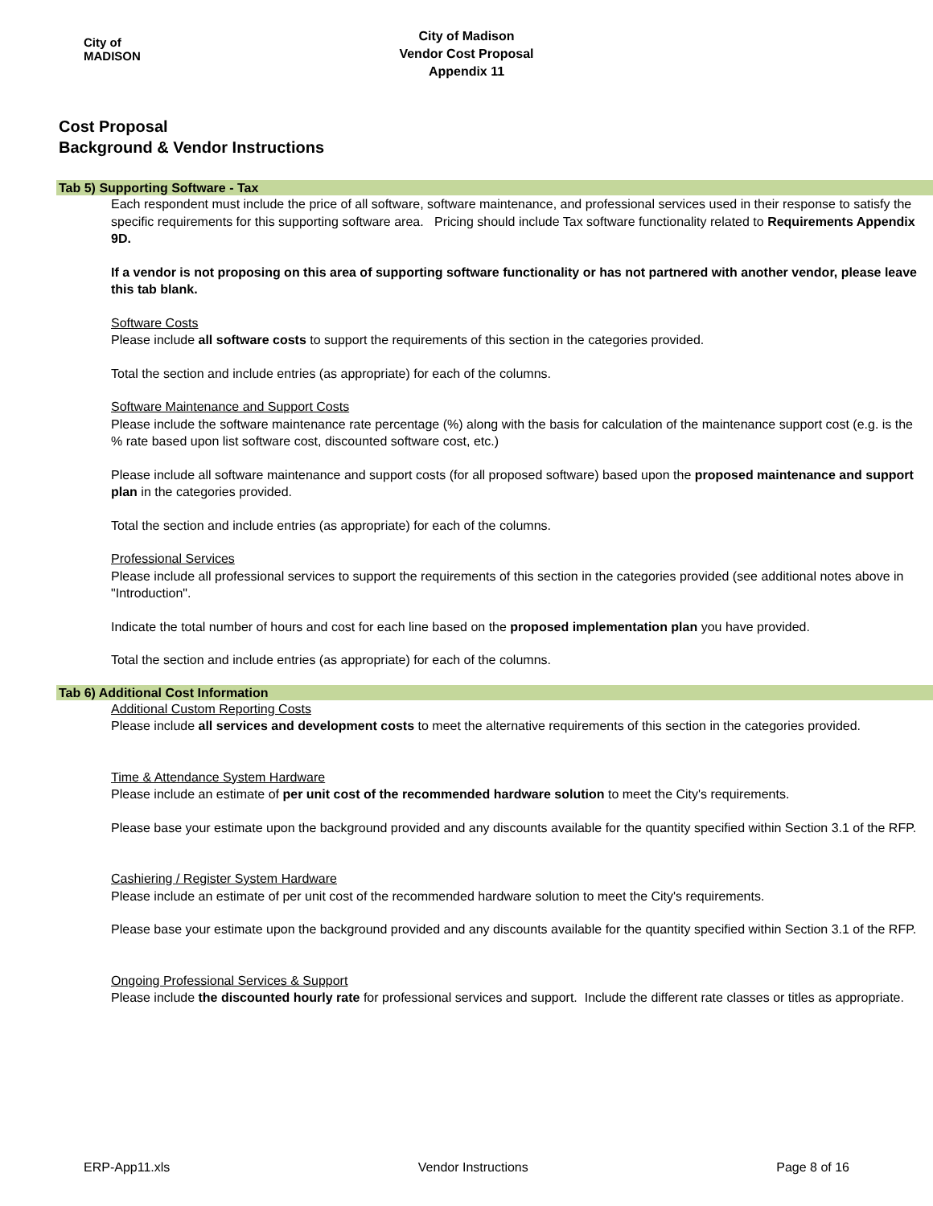City of
MADISON
City of Madison
Vendor Cost Proposal
Appendix 11
Cost Proposal
Background & Vendor Instructions
Tab 5) Supporting Software - Tax
Each respondent must include the price of all software, software maintenance, and professional services used in their response to satisfy the specific requirements for this supporting software area. Pricing should include Tax software functionality related to Requirements Appendix 9D.
If a vendor is not proposing on this area of supporting software functionality or has not partnered with another vendor, please leave this tab blank.
Software Costs
Please include all software costs to support the requirements of this section in the categories provided.
Total the section and include entries (as appropriate) for each of the columns.
Software Maintenance and Support Costs
Please include the software maintenance rate percentage (%) along with the basis for calculation of the maintenance support cost (e.g. is the % rate based upon list software cost, discounted software cost, etc.)
Please include all software maintenance and support costs (for all proposed software) based upon the proposed maintenance and support plan in the categories provided.
Total the section and include entries (as appropriate) for each of the columns.
Professional Services
Please include all professional services to support the requirements of this section in the categories provided (see additional notes above in "Introduction".
Indicate the total number of hours and cost for each line based on the proposed implementation plan you have provided.
Total the section and include entries (as appropriate) for each of the columns.
Tab 6) Additional Cost Information
Additional Custom Reporting Costs
Please include all services and development costs to meet the alternative requirements of this section in the categories provided.
Time & Attendance System Hardware
Please include an estimate of per unit cost of the recommended hardware solution to meet the City's requirements.
Please base your estimate upon the background provided and any discounts available for the quantity specified within Section 3.1 of the RFP.
Cashiering / Register System Hardware
Please include an estimate of per unit cost of the recommended hardware solution to meet the City's requirements.
Please base your estimate upon the background provided and any discounts available for the quantity specified within Section 3.1 of the RFP.
Ongoing Professional Services & Support
Please include the discounted hourly rate for professional services and support. Include the different rate classes or titles as appropriate.
ERP-App11.xls Vendor Instructions Page 8 of 16